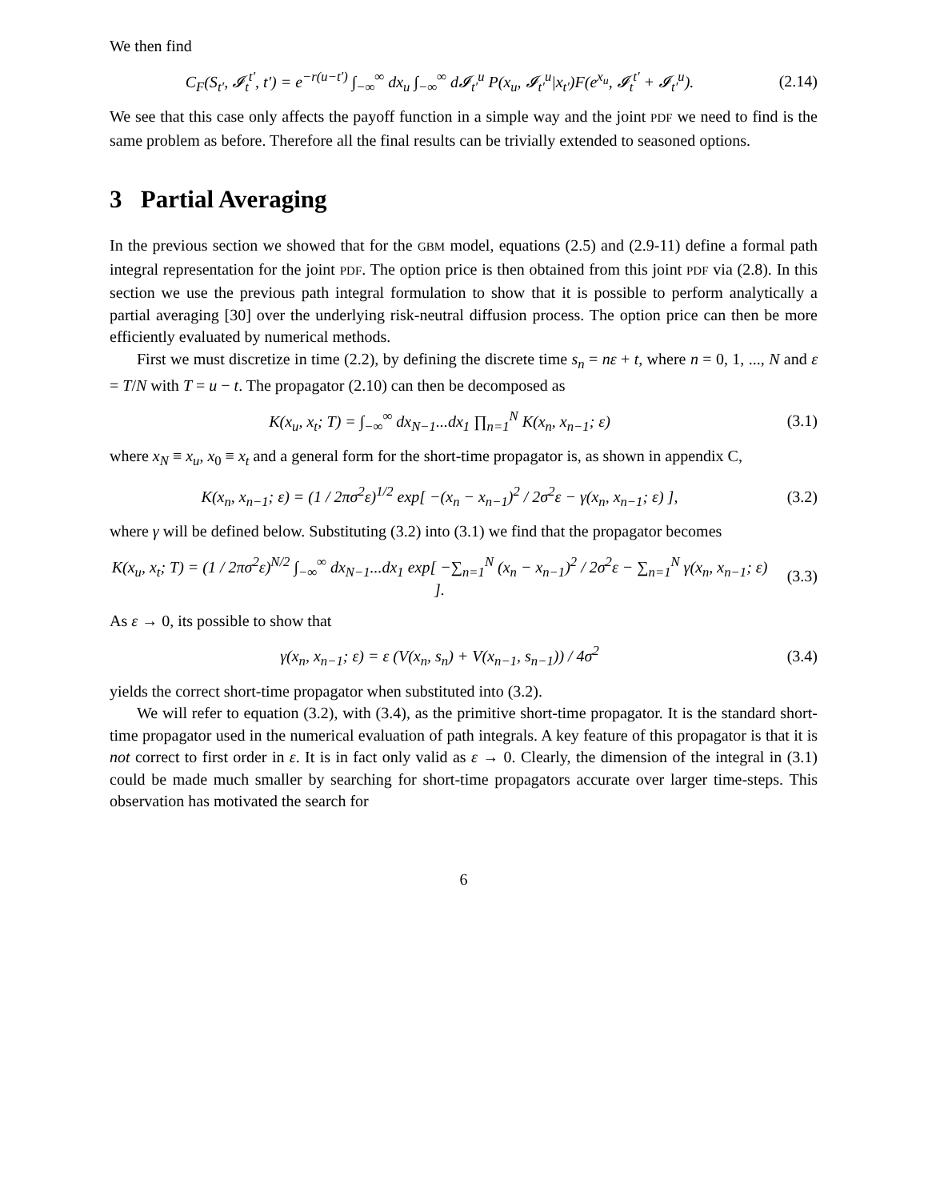We then find
C<sub>F</sub>(S<sub>t′</sub>, 𝓘<sub>t</sub><sup>t′</sup>, t′) = e<sup>−r(u−t′)</sup> ∫<sub>−∞</sub><sup>∞</sup> dx<sub>u</sub> ∫<sub>−∞</sub><sup>∞</sup> d𝓘<sub>t′</sub><sup>u</sup> P(x<sub>u</sub>, 𝓘<sub>t′</sub><sup>u</sup>|x<sub>t′</sub>)F(e<sup>x<sub>u</sub></sup>, 𝓘<sub>t</sub><sup>t′</sup> + 𝓘<sub>t′</sub><sup>u</sup>).
(2.14)
We see that this case only affects the payoff function in a simple way and the joint PDF we need to find is the same problem as before. Therefore all the final results can be trivially extended to seasoned options.
3 Partial Averaging
In the previous section we showed that for the GBM model, equations (2.5) and (2.9-11) define a formal path integral representation for the joint PDF. The option price is then obtained from this joint PDF via (2.8). In this section we use the previous path integral formulation to show that it is possible to perform analytically a partial averaging [30] over the underlying risk-neutral diffusion process. The option price can then be more efficiently evaluated by numerical methods.
First we must discretize in time (2.2), by defining the discrete time s<sub>n</sub> = nε + t, where n = 0, 1, ..., N and ε = T/N with T = u − t. The propagator (2.10) can then be decomposed as
K(x<sub>u</sub>, x<sub>t</sub>; T) = ∫<sub>−∞</sub><sup>∞</sup> dx<sub>N−1</sub>...dx<sub>1</sub> ∏<sub>n=1</sub><sup>N</sup> K(x<sub>n</sub>, x<sub>n−1</sub>; ε)
(3.1)
where x<sub>N</sub> ≡ x<sub>u</sub>, x<sub>0</sub> ≡ x<sub>t</sub> and a general form for the short-time propagator is, as shown in appendix C,
K(x<sub>n</sub>, x<sub>n−1</sub>; ε) = (1 / 2πσ<sup>2</sup>ε)<sup>1/2</sup> exp[ −(x<sub>n</sub> − x<sub>n−1</sub>)<sup>2</sup> / 2σ<sup>2</sup>ε − γ(x<sub>n</sub>, x<sub>n−1</sub>; ε) ],
(3.2)
where γ will be defined below. Substituting (3.2) into (3.1) we find that the propagator becomes
K(x<sub>u</sub>, x<sub>t</sub>; T) = (1 / 2πσ<sup>2</sup>ε)<sup>N/2</sup> ∫<sub>−∞</sub><sup>∞</sup> dx<sub>N−1</sub>...dx<sub>1</sub> exp[ −∑<sub>n=1</sub><sup>N</sup> (x<sub>n</sub> − x<sub>n−1</sub>)<sup>2</sup> / 2σ<sup>2</sup>ε − ∑<sub>n=1</sub><sup>N</sup> γ(x<sub>n</sub>, x<sub>n−1</sub>; ε) ].
(3.3)
As ε → 0, its possible to show that
γ(x<sub>n</sub>, x<sub>n−1</sub>; ε) = ε (V(x<sub>n</sub>, s<sub>n</sub>) + V(x<sub>n−1</sub>, s<sub>n−1</sub>)) / 4σ<sup>2</sup>
(3.4)
yields the correct short-time propagator when substituted into (3.2).
We will refer to equation (3.2), with (3.4), as the primitive short-time propagator. It is the standard short-time propagator used in the numerical evaluation of path integrals. A key feature of this propagator is that it is not correct to first order in ε. It is in fact only valid as ε → 0. Clearly, the dimension of the integral in (3.1) could be made much smaller by searching for short-time propagators accurate over larger time-steps. This observation has motivated the search for
6